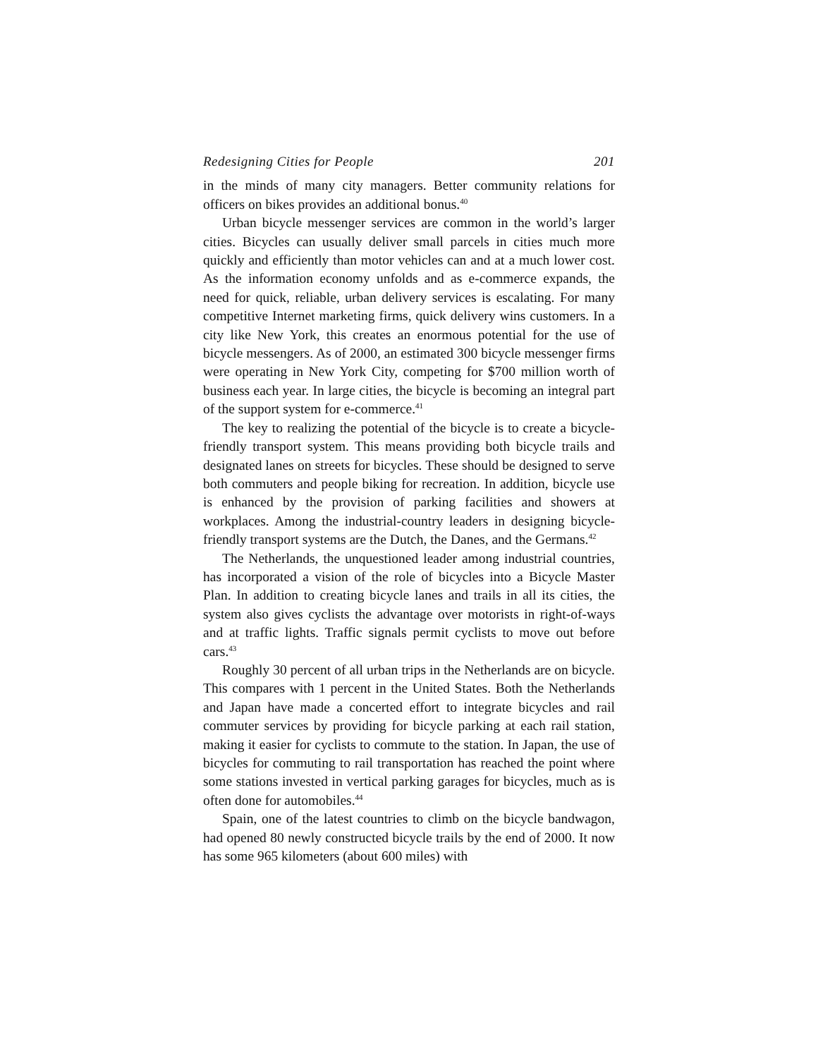Redesigning Cities for People 201
in the minds of many city managers. Better community relations for officers on bikes provides an additional bonus.<sup>40</sup>
Urban bicycle messenger services are common in the world’s larger cities. Bicycles can usually deliver small parcels in cities much more quickly and efficiently than motor vehicles can and at a much lower cost. As the information economy unfolds and as e-commerce expands, the need for quick, reliable, urban delivery services is escalating. For many competitive Internet marketing firms, quick delivery wins customers. In a city like New York, this creates an enormous potential for the use of bicycle messengers. As of 2000, an estimated 300 bicycle messenger firms were operating in New York City, competing for $700 million worth of business each year. In large cities, the bicycle is becoming an integral part of the support system for e-commerce.<sup>41</sup>
The key to realizing the potential of the bicycle is to create a bicycle-friendly transport system. This means providing both bicycle trails and designated lanes on streets for bicycles. These should be designed to serve both commuters and people biking for recreation. In addition, bicycle use is enhanced by the provision of parking facilities and showers at workplaces. Among the industrial-country leaders in designing bicycle-friendly transport systems are the Dutch, the Danes, and the Germans.<sup>42</sup>
The Netherlands, the unquestioned leader among industrial countries, has incorporated a vision of the role of bicycles into a Bicycle Master Plan. In addition to creating bicycle lanes and trails in all its cities, the system also gives cyclists the advantage over motorists in right-of-ways and at traffic lights. Traffic signals permit cyclists to move out before cars.<sup>43</sup>
Roughly 30 percent of all urban trips in the Netherlands are on bicycle. This compares with 1 percent in the United States. Both the Netherlands and Japan have made a concerted effort to integrate bicycles and rail commuter services by providing for bicycle parking at each rail station, making it easier for cyclists to commute to the station. In Japan, the use of bicycles for commuting to rail transportation has reached the point where some stations invested in vertical parking garages for bicycles, much as is often done for automobiles.<sup>44</sup>
Spain, one of the latest countries to climb on the bicycle bandwagon, had opened 80 newly constructed bicycle trails by the end of 2000. It now has some 965 kilometers (about 600 miles) with